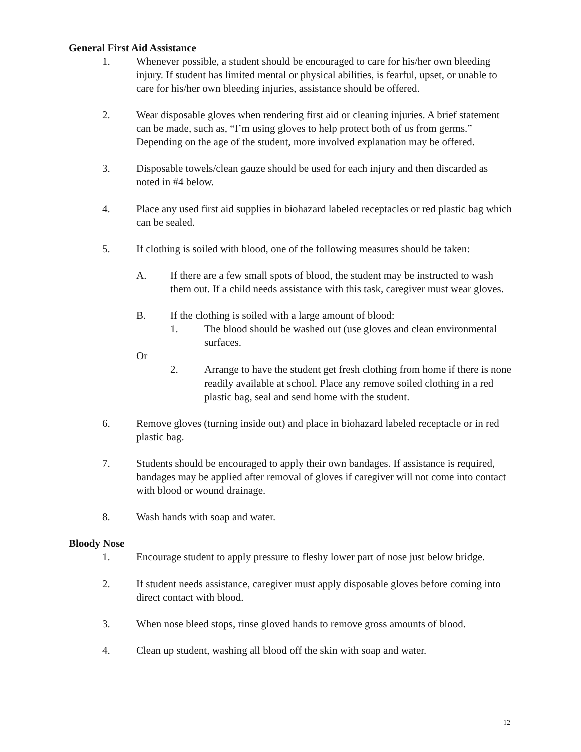General First Aid Assistance
1. Whenever possible, a student should be encouraged to care for his/her own bleeding injury. If student has limited mental or physical abilities, is fearful, upset, or unable to care for his/her own bleeding injuries, assistance should be offered.
2. Wear disposable gloves when rendering first aid or cleaning injuries. A brief statement can be made, such as, “I’m using gloves to help protect both of us from germs.” Depending on the age of the student, more involved explanation may be offered.
3. Disposable towels/clean gauze should be used for each injury and then discarded as noted in #4 below.
4. Place any used first aid supplies in biohazard labeled receptacles or red plastic bag which can be sealed.
5. If clothing is soiled with blood, one of the following measures should be taken:
A. If there are a few small spots of blood, the student may be instructed to wash them out. If a child needs assistance with this task, caregiver must wear gloves.
B. If the clothing is soiled with a large amount of blood:
1. The blood should be washed out (use gloves and clean environmental surfaces.
Or
2. Arrange to have the student get fresh clothing from home if there is none readily available at school. Place any remove soiled clothing in a red plastic bag, seal and send home with the student.
6. Remove gloves (turning inside out) and place in biohazard labeled receptacle or in red plastic bag.
7. Students should be encouraged to apply their own bandages. If assistance is required, bandages may be applied after removal of gloves if caregiver will not come into contact with blood or wound drainage.
8. Wash hands with soap and water.
Bloody Nose
1. Encourage student to apply pressure to fleshy lower part of nose just below bridge.
2. If student needs assistance, caregiver must apply disposable gloves before coming into direct contact with blood.
3. When nose bleed stops, rinse gloved hands to remove gross amounts of blood.
4. Clean up student, washing all blood off the skin with soap and water.
12